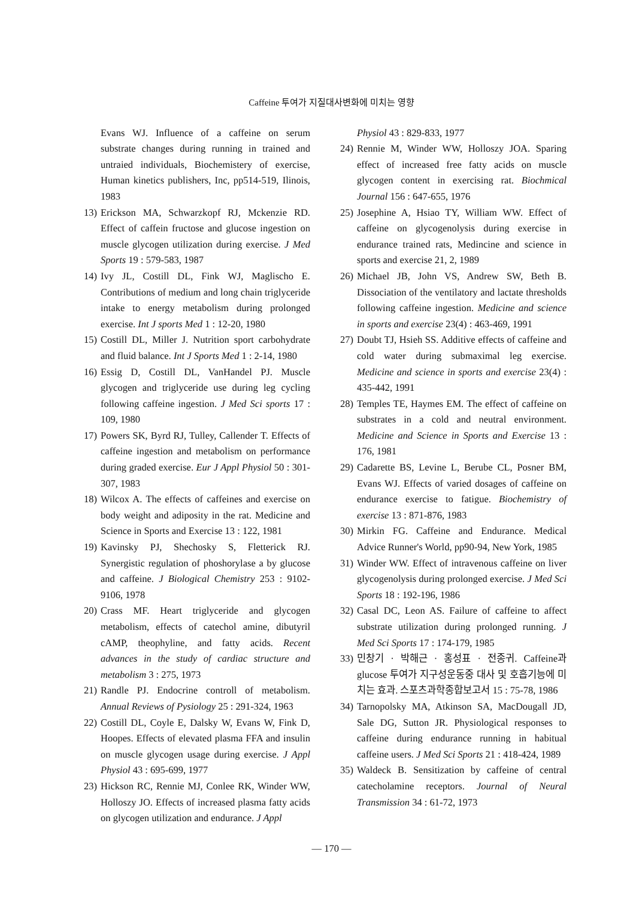Caffeine 투여가 지질대사변화에 미치는 영향
Evans WJ. Influence of a caffeine on serum substrate changes during running in trained and untraied individuals, Biochemistery of exercise, Human kinetics publishers, Inc, pp514-519, Ilinois, 1983
13)
Erickson MA, Schwarzkopf RJ, Mckenzie RD. Effect of caffein fructose and glucose ingestion on muscle glycogen utilization during exercise. J Med Sports 19 : 579-583, 1987
14)
Ivy JL, Costill DL, Fink WJ, Maglischo E. Contributions of medium and long chain triglyceride intake to energy metabolism during prolonged exercise. Int J sports Med 1 : 12-20, 1980
15)
Costill DL, Miller J. Nutrition sport carbohydrate and fluid balance. Int J Sports Med 1 : 2-14, 1980
16)
Essig D, Costill DL, VanHandel PJ. Muscle glycogen and triglyceride use during leg cycling following caffeine ingestion. J Med Sci sports 17 : 109, 1980
17)
Powers SK, Byrd RJ, Tulley, Callender T. Effects of caffeine ingestion and metabolism on performance during graded exercise. Eur J Appl Physiol 50 : 301-307, 1983
18)
Wilcox A. The effects of caffeines and exercise on body weight and adiposity in the rat. Medicine and Science in Sports and Exercise 13 : 122, 1981
19)
Kavinsky PJ, Shechosky S, Fletterick RJ. Synergistic regulation of phoshorylase a by glucose and caffeine. J Biological Chemistry 253 : 9102-9106, 1978
20)
Crass MF. Heart triglyceride and glycogen metabolism, effects of catechol amine, dibutyril cAMP, theophyline, and fatty acids. Recent advances in the study of cardiac structure and metabolism 3 : 275, 1973
21)
Randle PJ. Endocrine controll of metabolism. Annual Reviews of Pysiology 25 : 291-324, 1963
22)
Costill DL, Coyle E, Dalsky W, Evans W, Fink D, Hoopes. Effects of elevated plasma FFA and insulin on muscle glycogen usage during exercise. J Appl Physiol 43 : 695-699, 1977
23)
Hickson RC, Rennie MJ, Conlee RK, Winder WW, Holloszy JO. Effects of increased plasma fatty acids on glycogen utilization and endurance. J Appl
Physiol 43 : 829-833, 1977
24)
Rennie M, Winder WW, Holloszy JOA. Sparing effect of increased free fatty acids on muscle glycogen content in exercising rat. Biochmical Journal 156 : 647-655, 1976
25)
Josephine A, Hsiao TY, William WW. Effect of caffeine on glycogenolysis during exercise in endurance trained rats, Medincine and science in sports and exercise 21, 2, 1989
26)
Michael JB, John VS, Andrew SW, Beth B. Dissociation of the ventilatory and lactate thresholds following caffeine ingestion. Medicine and science in sports and exercise 23(4) : 463-469, 1991
27)
Doubt TJ, Hsieh SS. Additive effects of caffeine and cold water during submaximal leg exercise. Medicine and science in sports and exercise 23(4) : 435-442, 1991
28)
Temples TE, Haymes EM. The effect of caffeine on substrates in a cold and neutral environment. Medicine and Science in Sports and Exercise 13 : 176, 1981
29)
Cadarette BS, Levine L, Berube CL, Posner BM, Evans WJ. Effects of varied dosages of caffeine on endurance exercise to fatigue. Biochemistry of exercise 13 : 871-876, 1983
30)
Mirkin FG. Caffeine and Endurance. Medical Advice Runner's World, pp90-94, New York, 1985
31)
Winder WW. Effect of intravenous caffeine on liver glycogenolysis during prolonged exercise. J Med Sci Sports 18 : 192-196, 1986
32)
Casal DC, Leon AS. Failure of caffeine to affect substrate utilization during prolonged running. J Med Sci Sports 17 : 174-179, 1985
33)
민창기 · 박해근 · 홍성표 · 전종귀. Caffeine과 glucose 투여가 지구성운동중 대사 및 호흡기능에 미치는 효과. 스포츠과학종합보고서 15 : 75-78, 1986
34)
Tarnopolsky MA, Atkinson SA, MacDougall JD, Sale DG, Sutton JR. Physiological responses to caffeine during endurance running in habitual caffeine users. J Med Sci Sports 21 : 418-424, 1989
35)
Waldeck B. Sensitization by caffeine of central catecholamine receptors. Journal of Neural Transmission 34 : 61-72, 1973
— 170 —